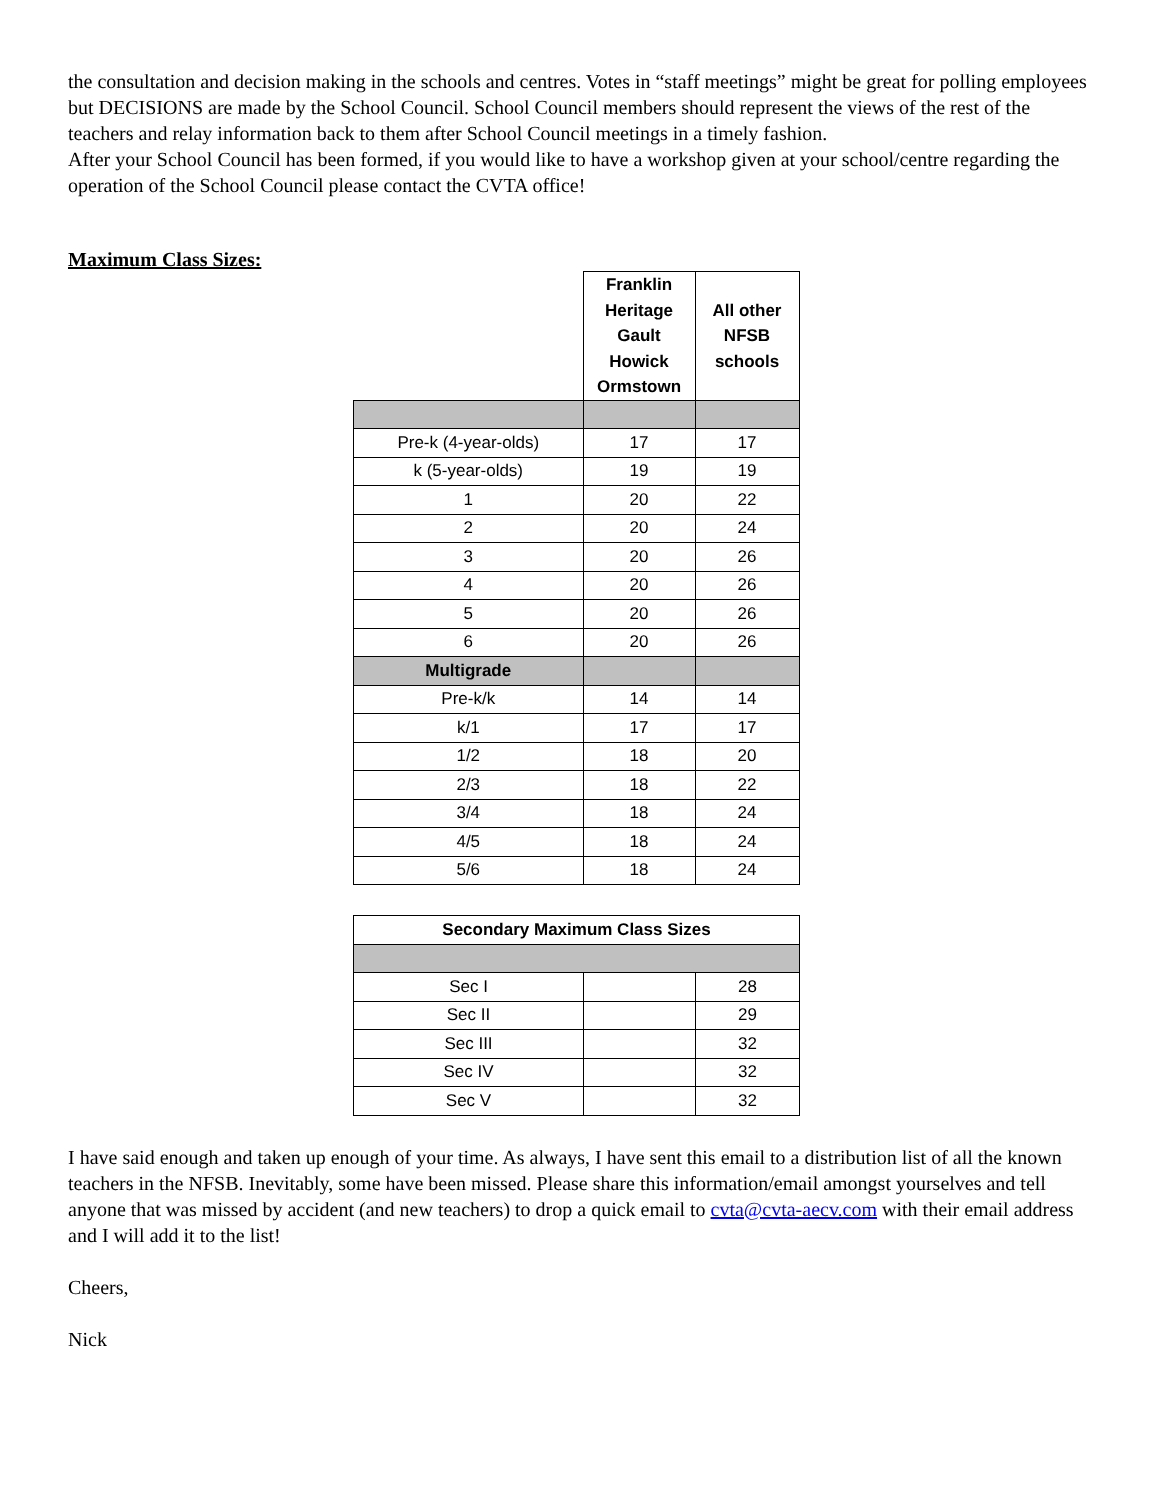the consultation and decision making in the schools and centres. Votes in “staff meetings” might be great for polling employees but DECISIONS are made by the School Council. School Council members should represent the views of the rest of the teachers and relay information back to them after School Council meetings in a timely fashion.
After your School Council has been formed, if you would like to have a workshop given at your school/centre regarding the operation of the School Council please contact the CVTA office!
Maximum Class Sizes:
| | Franklin Heritage Gault Howick Ormstown | All other NFSB schools |
| Pre-k (4-year-olds) | 17 | 17 |
| k (5-year-olds) | 19 | 19 |
| 1 | 20 | 22 |
| 2 | 20 | 24 |
| 3 | 20 | 26 |
| 4 | 20 | 26 |
| 5 | 20 | 26 |
| 6 | 20 | 26 |
| Multigrade | | |
| Pre-k/k | 14 | 14 |
| k/1 | 17 | 17 |
| 1/2 | 18 | 20 |
| 2/3 | 18 | 22 |
| 3/4 | 18 | 24 |
| 4/5 | 18 | 24 |
| 5/6 | 18 | 24 |
| Secondary Maximum Class Sizes | | |
| --- | --- | --- |
| Sec I | | 28 |
| Sec II | | 29 |
| Sec III | | 32 |
| Sec IV | | 32 |
| Sec V | | 32 |
I have said enough and taken up enough of your time. As always, I have sent this email to a distribution list of all the known teachers in the NFSB. Inevitably, some have been missed. Please share this information/email amongst yourselves and tell anyone that was missed by accident (and new teachers) to drop a quick email to cvta@cvta-aecv.com with their email address and I will add it to the list!
Cheers,
Nick